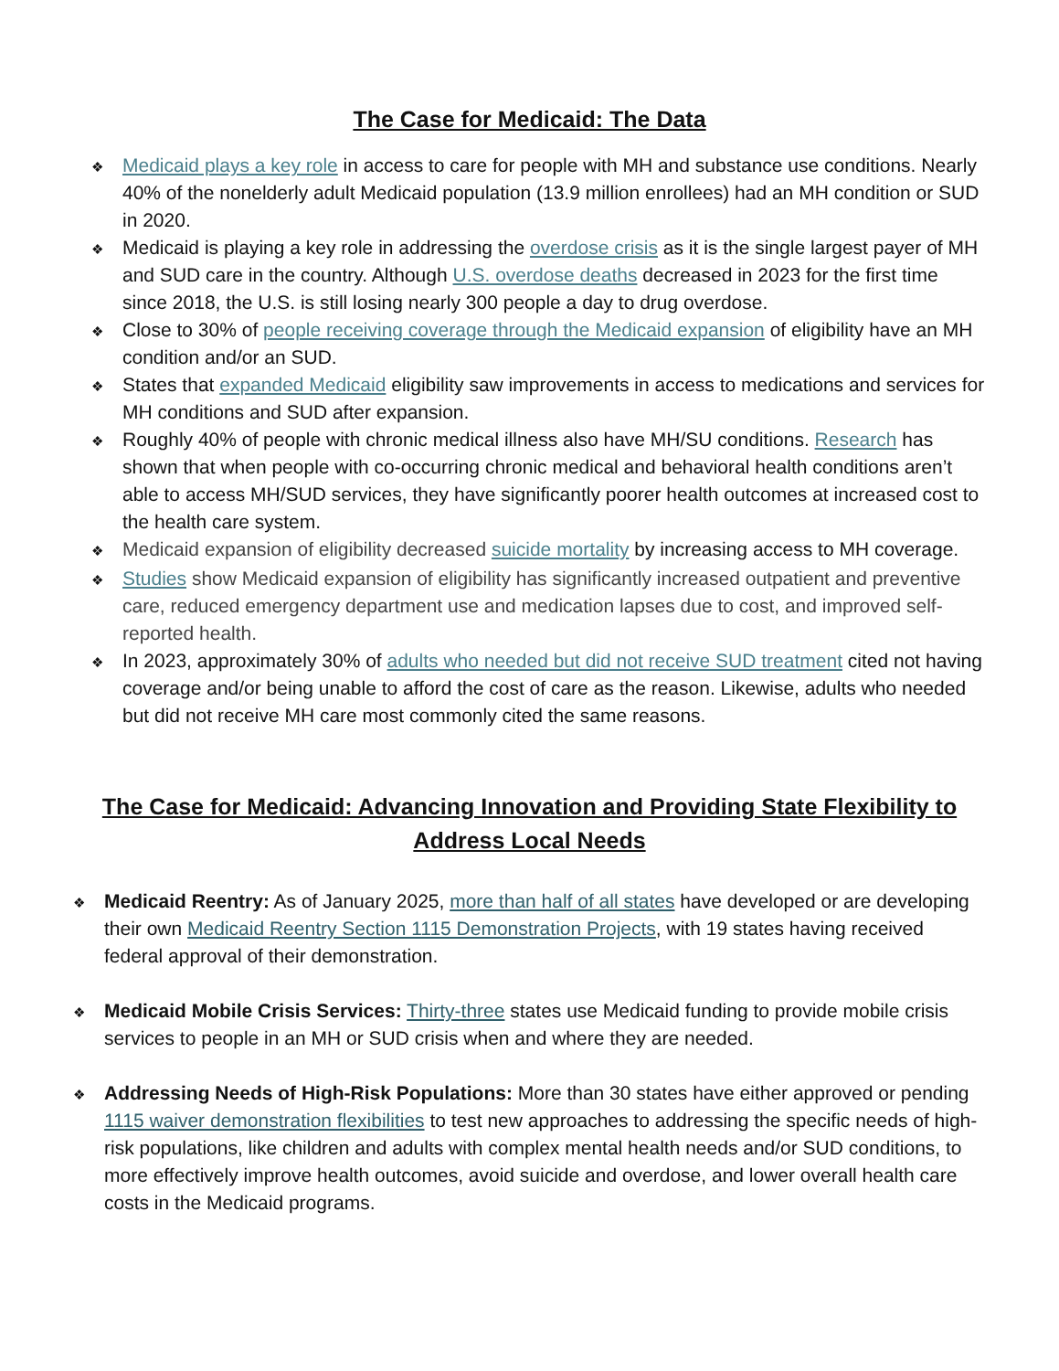The Case for Medicaid: The Data
❖ Medicaid plays a key role in access to care for people with MH and substance use conditions. Nearly 40% of the nonelderly adult Medicaid population (13.9 million enrollees) had an MH condition or SUD in 2020.
❖ Medicaid is playing a key role in addressing the overdose crisis as it is the single largest payer of MH and SUD care in the country. Although U.S. overdose deaths decreased in 2023 for the first time since 2018, the U.S. is still losing nearly 300 people a day to drug overdose.
❖ Close to 30% of people receiving coverage through the Medicaid expansion of eligibility have an MH condition and/or an SUD.
❖ States that expanded Medicaid eligibility saw improvements in access to medications and services for MH conditions and SUD after expansion.
❖ Roughly 40% of people with chronic medical illness also have MH/SU conditions. Research has shown that when people with co-occurring chronic medical and behavioral health conditions aren’t able to access MH/SUD services, they have significantly poorer health outcomes at increased cost to the health care system.
❖ Medicaid expansion of eligibility decreased suicide mortality by increasing access to MH coverage.
❖ Studies show Medicaid expansion of eligibility has significantly increased outpatient and preventive care, reduced emergency department use and medication lapses due to cost, and improved self-reported health.
❖ In 2023, approximately 30% of adults who needed but did not receive SUD treatment cited not having coverage and/or being unable to afford the cost of care as the reason. Likewise, adults who needed but did not receive MH care most commonly cited the same reasons.
The Case for Medicaid: Advancing Innovation and Providing State Flexibility to Address Local Needs
❖ Medicaid Reentry: As of January 2025, more than half of all states have developed or are developing their own Medicaid Reentry Section 1115 Demonstration Projects, with 19 states having received federal approval of their demonstration.
❖ Medicaid Mobile Crisis Services: Thirty-three states use Medicaid funding to provide mobile crisis services to people in an MH or SUD crisis when and where they are needed.
❖ Addressing Needs of High-Risk Populations: More than 30 states have either approved or pending 1115 waiver demonstration flexibilities to test new approaches to addressing the specific needs of high-risk populations, like children and adults with complex mental health needs and/or SUD conditions, to more effectively improve health outcomes, avoid suicide and overdose, and lower overall health care costs in the Medicaid programs.